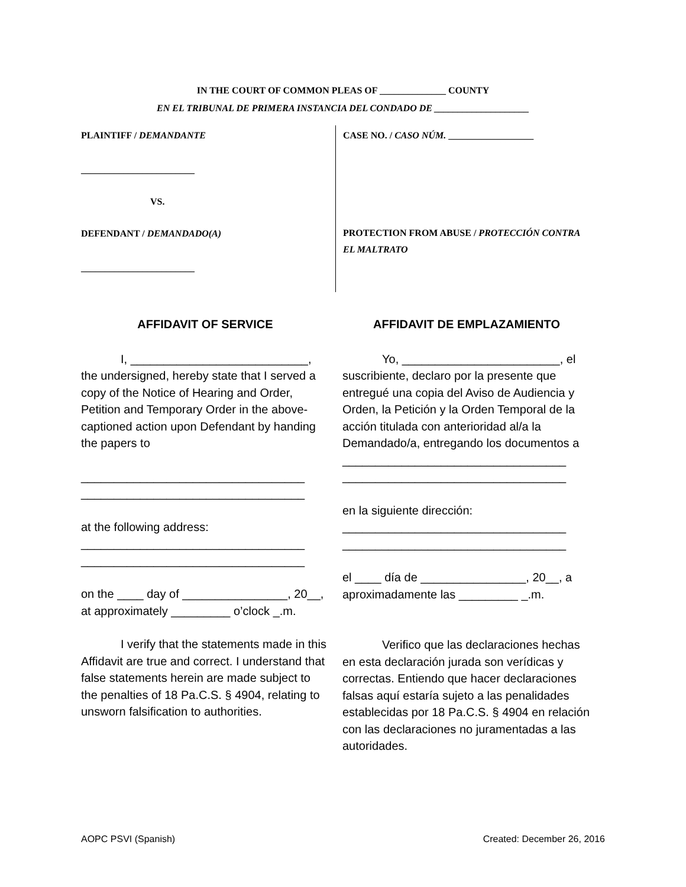IN THE COURT OF COMMON PLEAS OF ______________ COUNTY
EN EL TRIBUNAL DE PRIMERA INSTANCIA DEL CONDADO DE ____________________
PLAINTIFF / DEMANDANTE
________________________
VS.
DEFENDANT / DEMANDADO(A)
________________________
CASE NO. / CASO NÚM. __________________
PROTECTION FROM ABUSE / PROTECCIÓN CONTRA EL MALTRATO
AFFIDAVIT OF SERVICE
I, ___________________________, the undersigned, hereby state that I served a copy of the Notice of Hearing and Order, Petition and Temporary Order in the above-captioned action upon Defendant by handing the papers to
__________________________________
__________________________________
at the following address:
__________________________________
__________________________________
on the ____ day of ________________, 20__, at approximately _________ o’clock _.m.
I verify that the statements made in this Affidavit are true and correct. I understand that false statements herein are made subject to the penalties of 18 Pa.C.S. § 4904, relating to unsworn falsification to authorities.
AFFIDAVIT DE EMPLAZAMIENTO
Yo, ________________________, el suscribiente, declaro por la presente que entregué una copia del Aviso de Audiencia y Orden, la Petición y la Orden Temporal de la acción titulada con anterioridad al/a la Demandado/a, entregando los documentos a
__________________________________
__________________________________
en la siguiente dirección:
__________________________________
__________________________________
el ____ día de ________________, 20__, a aproximadamente las _________ _.m.
Verifico que las declaraciones hechas en esta declaración jurada son verídicas y correctas. Entiendo que hacer declaraciones falsas aquí estaría sujeto a las penalidades establecidas por 18 Pa.C.S. § 4904 en relación con las declaraciones no juramentadas a las autoridades.
AOPC PSVI (Spanish) Created: December 26, 2016